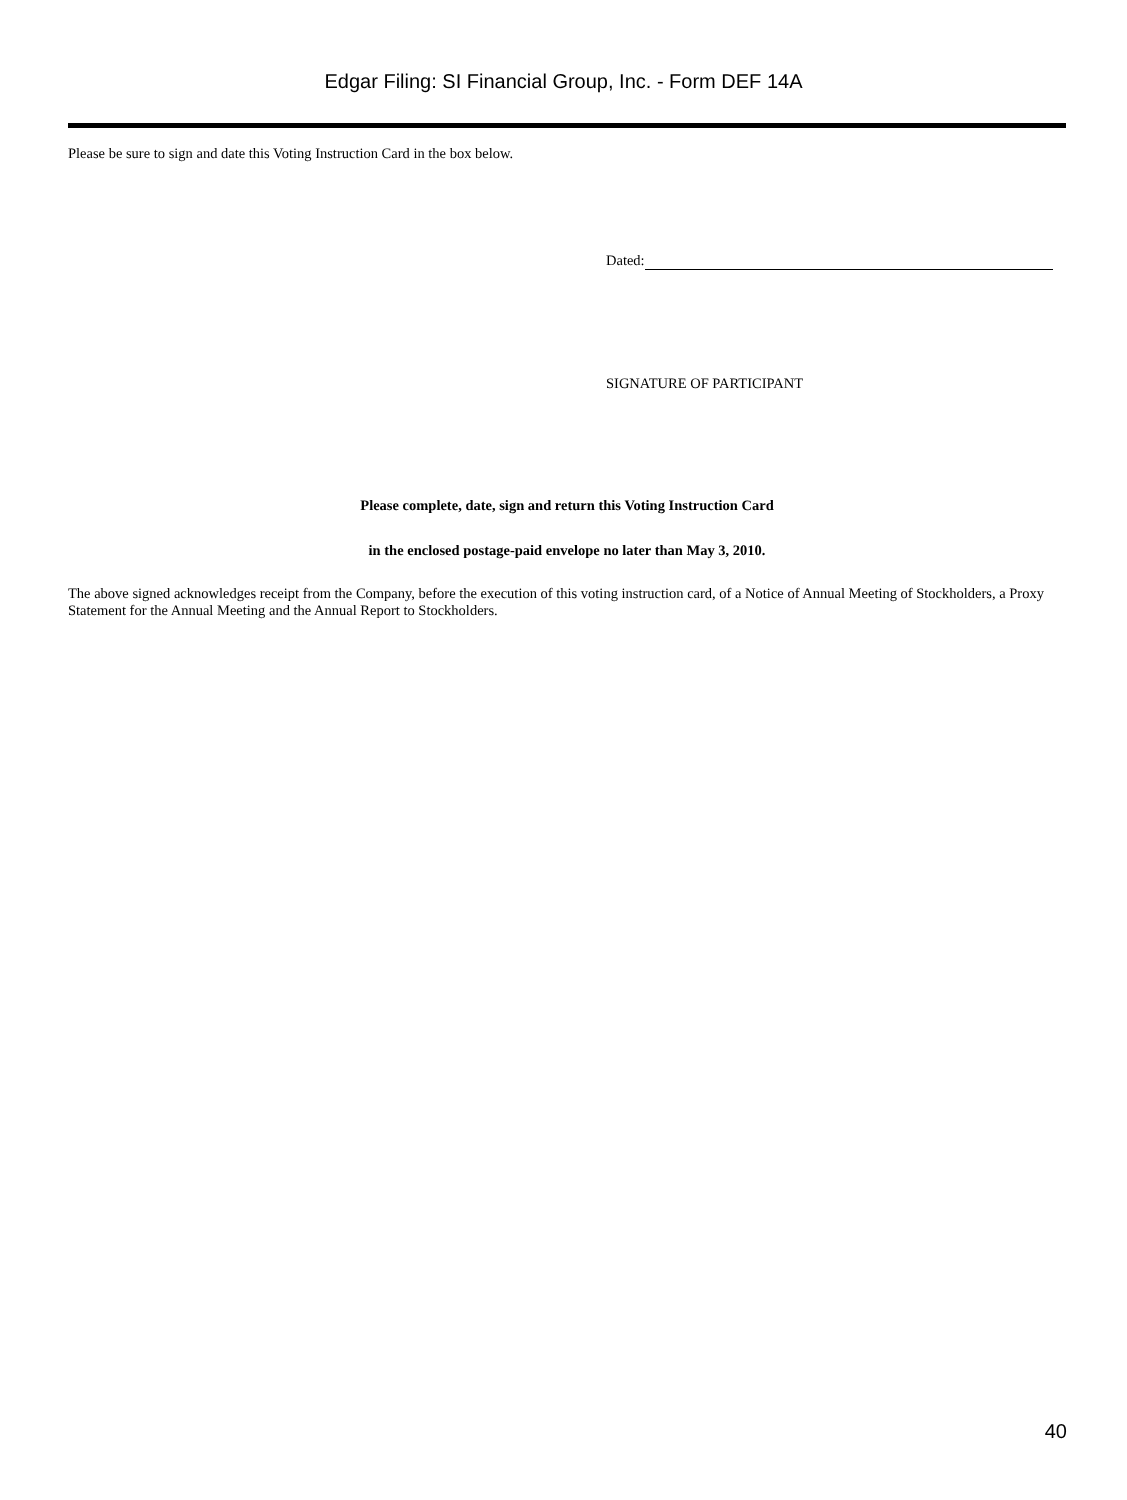Edgar Filing: SI Financial Group, Inc. - Form DEF 14A
Please be sure to sign and date this Voting Instruction Card in the box below.
Dated:
SIGNATURE OF PARTICIPANT
Please complete, date, sign and return this Voting Instruction Card
in the enclosed postage-paid envelope no later than May 3, 2010.
The above signed acknowledges receipt from the Company, before the execution of this voting instruction card, of a Notice of Annual Meeting of Stockholders, a Proxy Statement for the Annual Meeting and the Annual Report to Stockholders.
40